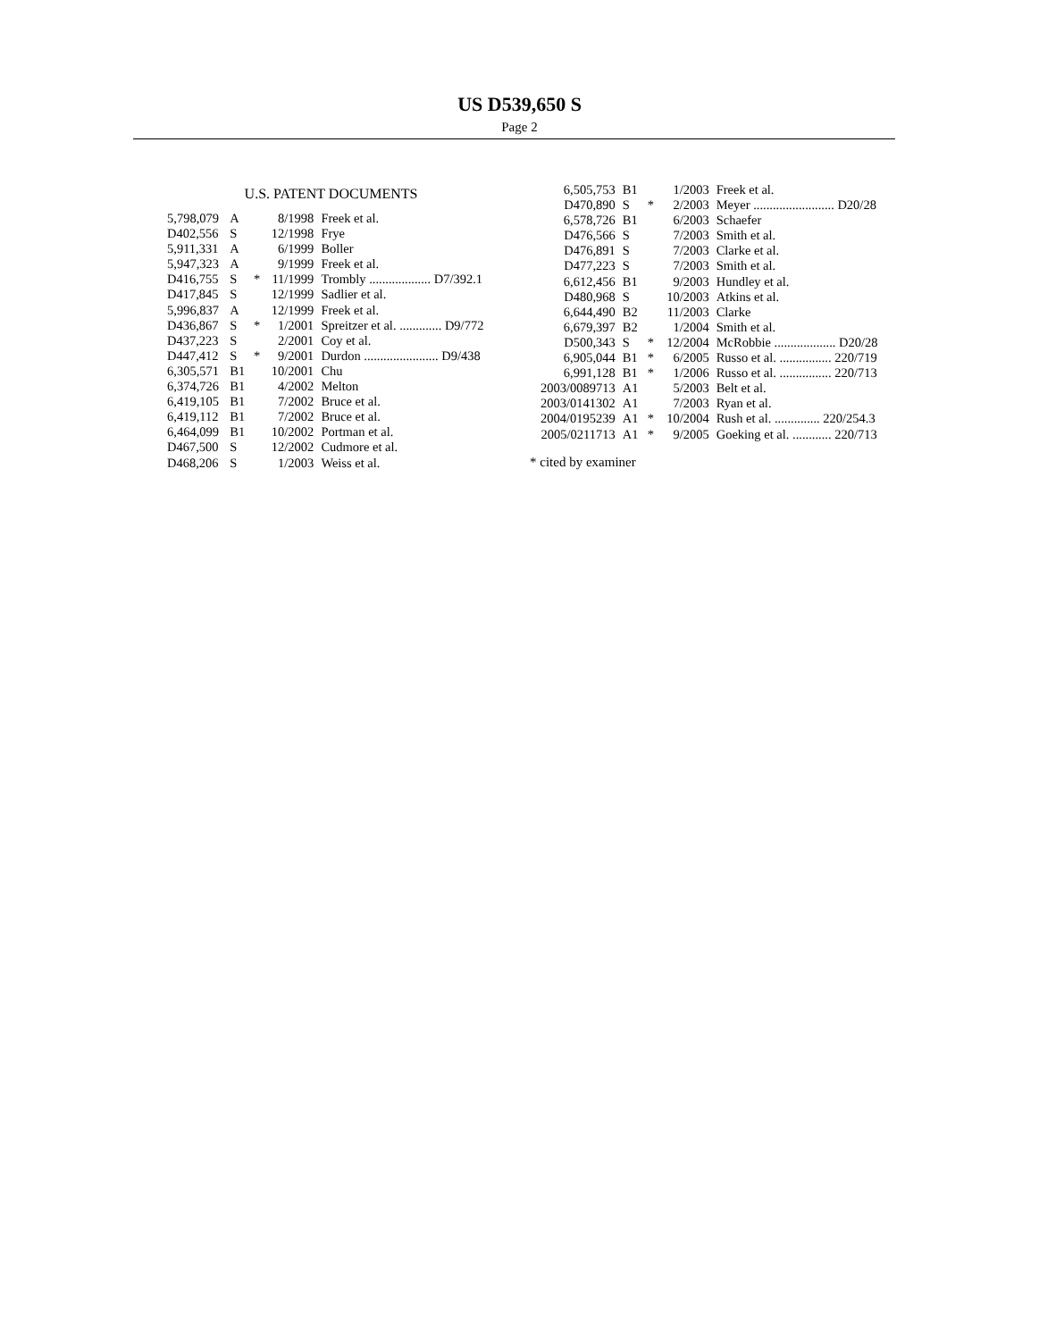US D539,650 S
Page 2
U.S. PATENT DOCUMENTS
| 5,798,079 | A | | 8/1998 | Freek et al. |
| D402,556 | S | | 12/1998 | Frye |
| 5,911,331 | A | | 6/1999 | Boller |
| 5,947,323 | A | | 9/1999 | Freek et al. |
| D416,755 | S | * | 11/1999 | Trombly ................... D7/392.1 |
| D417,845 | S | | 12/1999 | Sadlier et al. |
| 5,996,837 | A | | 12/1999 | Freek et al. |
| D436,867 | S | * | 1/2001 | Spreitzer et al. ............. D9/772 |
| D437,223 | S | | 2/2001 | Coy et al. |
| D447,412 | S | * | 9/2001 | Durdon ....................... D9/438 |
| 6,305,571 | B1 | | 10/2001 | Chu |
| 6,374,726 | B1 | | 4/2002 | Melton |
| 6,419,105 | B1 | | 7/2002 | Bruce et al. |
| 6,419,112 | B1 | | 7/2002 | Bruce et al. |
| 6,464,099 | B1 | | 10/2002 | Portman et al. |
| D467,500 | S | | 12/2002 | Cudmore et al. |
| D468,206 | S | | 1/2003 | Weiss et al. |
| 6,505,753 | B1 | | 1/2003 | Freek et al. |
| D470,890 | S | * | 2/2003 | Meyer ......................... D20/28 |
| 6,578,726 | B1 | | 6/2003 | Schaefer |
| D476,566 | S | | 7/2003 | Smith et al. |
| D476,891 | S | | 7/2003 | Clarke et al. |
| D477,223 | S | | 7/2003 | Smith et al. |
| 6,612,456 | B1 | | 9/2003 | Hundley et al. |
| D480,968 | S | | 10/2003 | Atkins et al. |
| 6,644,490 | B2 | | 11/2003 | Clarke |
| 6,679,397 | B2 | | 1/2004 | Smith et al. |
| D500,343 | S | * | 12/2004 | McRobbie ................... D20/28 |
| 6,905,044 | B1 | * | 6/2005 | Russo et al. ................ 220/719 |
| 6,991,128 | B1 | * | 1/2006 | Russo et al. ................ 220/713 |
| 2003/0089713 | A1 | | 5/2003 | Belt et al. |
| 2003/0141302 | A1 | | 7/2003 | Ryan et al. |
| 2004/0195239 | A1 | * | 10/2004 | Rush et al. .............. 220/254.3 |
| 2005/0211713 | A1 | * | 9/2005 | Goeking et al. ............ 220/713 |
* cited by examiner